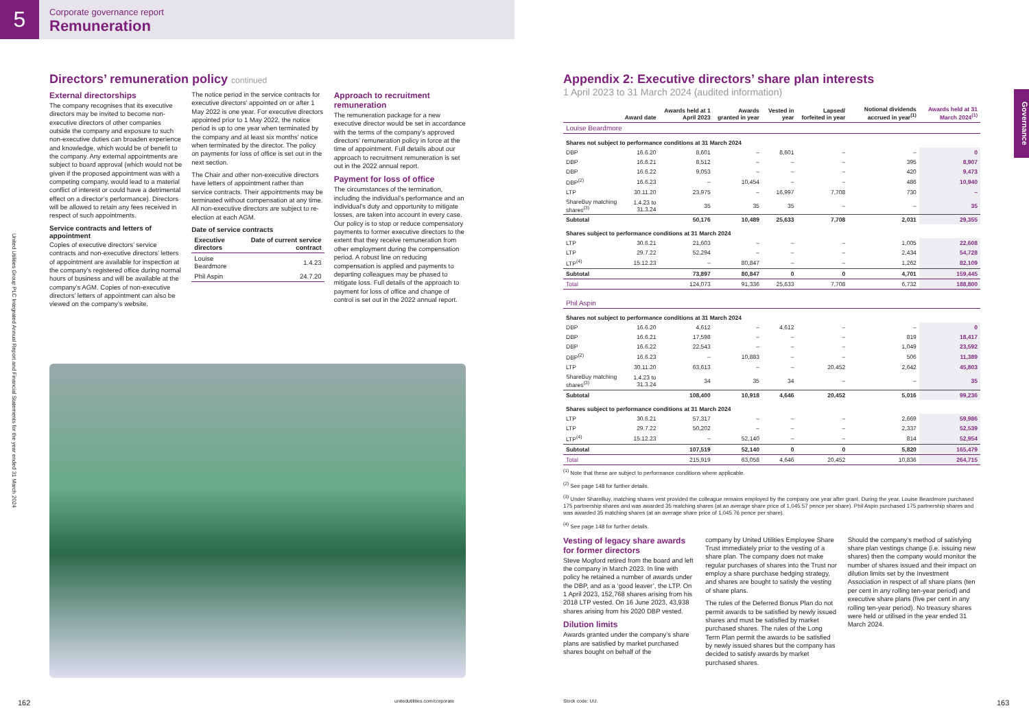5
Corporate governance report
Remuneration
United Utilities Group PLC Integrated Annual Report and Financial Statements for the year ended 31 March 2024
Directors’ remuneration policy continued
External directorships
The company recognises that its executive directors may be invited to become non-executive directors of other companies outside the company and exposure to such non-executive duties can broaden experience and knowledge, which would be of benefit to the company. Any external appointments are subject to board approval (which would not be given if the proposed appointment was with a competing company, would lead to a material conflict of interest or could have a detrimental effect on a director’s performance). Directors will be allowed to retain any fees received in respect of such appointments.
Service contracts and letters of appointment
Copies of executive directors’ service contracts and non-executive directors’ letters of appointment are available for inspection at the company’s registered office during normal hours of business and will be available at the company’s AGM. Copies of non-executive directors’ letters of appointment can also be viewed on the company’s website.
The notice period in the service contracts for executive directors’ appointed on or after 1 May 2022 is one year. For executive directors appointed prior to 1 May 2022, the notice period is up to one year when terminated by the company and at least six months’ notice when terminated by the director. The policy on payments for loss of office is set out in the next section.
The Chair and other non-executive directors have letters of appointment rather than service contracts. Their appointments may be terminated without compensation at any time. All non-executive directors are subject to re-election at each AGM.
Date of service contracts
| Executive directors | Date of current service contract |
| --- | --- |
| Louise Beardmore | 1.4.23 |
| Phil Aspin | 24.7.20 |
Approach to recruitment remuneration
The remuneration package for a new executive director would be set in accordance with the terms of the company’s approved directors’ remuneration policy in force at the time of appointment. Full details about our approach to recruitment remuneration is set out in the 2022 annual report.
Payment for loss of office
The circumstances of the termination, including the individual’s performance and an individual’s duty and opportunity to mitigate losses, are taken into account in every case. Our policy is to stop or reduce compensatory payments to former executive directors to the extent that they receive remuneration from other employment during the compensation period. A robust line on reducing compensation is applied and payments to departing colleagues may be phased to mitigate loss. Full details of the approach to payment for loss of office and change of control is set out in the 2022 annual report.
162 unitedutilities.com/corporate
Appendix 2: Executive directors’ share plan interests
1 April 2023 to 31 March 2024 (audited information)
| | Award date | Awards held at 1 April 2023 | Awards granted in year | Vested in year | Lapsed/ forfeited in year | Notional dividends accrued in year<sup>(1)</sup> | Awards held at 31 March 2024<sup>(1)</sup> |
| --- | --- | --- | --- | --- | --- | --- | --- |
| Louise Beardmore | | | | | | | |
| Shares not subject to performance conditions at 31 March 2024 | | | | | | | |
| DBP | 16.6.20 | 8,601 | – | 8,601 | – | – | 0 |
| DBP | 16.6.21 | 8,512 | – | – | – | 395 | 8,907 |
| DBP | 16.6.22 | 9,053 | – | – | – | 420 | 9,473 |
| DBP<sup>(2)</sup> | 16.6.23 | – | 10,454 | – | – | 486 | 10,940 |
| LTP | 30.11.20 | 23,975 | – | 16,997 | 7,708 | 730 | – |
| ShareBuy matching shares<sup>(3)</sup> | 1.4.23 to 31.3.24 | 35 | 35 | 35 | – | – | 35 |
| Subtotal | | 50,176 | 10,489 | 25,633 | 7,708 | 2,031 | 29,355 |
| Shares subject to performance conditions at 31 March 2024 | | | | | | | |
| LTP | 30.6.21 | 21,603 | – | – | – | 1,005 | 22,608 |
| LTP | 29.7.22 | 52,294 | – | – | – | 2,434 | 54,728 |
| LTP<sup>(4)</sup> | 15.12.23 | – | 80,847 | – | – | 1,262 | 82,109 |
| Subtotal | | 73,897 | 80,847 | 0 | 0 | 4,701 | 159,445 |
| Total | | 124,073 | 91,336 | 25,633 | 7,708 | 6,732 | 188,800 |
| Phil Aspin | | | | | | | |
| Shares not subject to performance conditions at 31 March 2024 | | | | | | | |
| DBP | 16.6.20 | 4,612 | – | 4,612 | – | – | 0 |
| DBP | 16.6.21 | 17,598 | – | – | – | 819 | 18,417 |
| DBP | 16.6.22 | 22,543 | – | – | – | 1,049 | 23,592 |
| DBP<sup>(2)</sup> | 16.6.23 | – | 10,883 | – | – | 506 | 11,389 |
| LTP | 30.11.20 | 63,613 | – | – | 20,452 | 2,642 | 45,803 |
| ShareBuy matching shares<sup>(3)</sup> | 1.4.23 to 31.3.24 | 34 | 35 | 34 | – | – | 35 |
| Subtotal | | 108,400 | 10,918 | 4,646 | 20,452 | 5,016 | 99,236 |
| Shares subject to performance conditions at 31 March 2024 | | | | | | | |
| LTP | 30.6.21 | 57,317 | – | – | – | 2,669 | 59,986 |
| LTP | 29.7.22 | 50,202 | – | – | – | 2,337 | 52,539 |
| LTP<sup>(4)</sup> | 15.12.23 | – | 52,140 | – | – | 814 | 52,954 |
| Subtotal | | 107,519 | 52,140 | 0 | 0 | 5,820 | 165,479 |
| Total | | 215,919 | 63,058 | 4,646 | 20,452 | 10,836 | 264,715 |
<sup>(1)</sup> Note that these are subject to performance conditions where applicable.
<sup>(2)</sup> See page 148 for further details.
<sup>(3)</sup> Under ShareBuy, matching shares vest provided the colleague remains employed by the company one year after grant. During the year, Louise Beardmore purchased 175 partnership shares and was awarded 35 matching shares (at an average share price of 1,045.57 pence per share). Phil Aspin purchased 175 partnership shares and was awarded 35 matching shares (at an average share price of 1,045.76 pence per share).
<sup>(4)</sup> See page 148 for further details.
Vesting of legacy share awards for former directors
Steve Mogford retired from the board and left the company in March 2023. In line with policy he retained a number of awards under the DBP, and as a ‘good leaver’, the LTP. On 1 April 2023, 152,768 shares arising from his 2018 LTP vested. On 16 June 2023, 43,938 shares arising from his 2020 DBP vested.
Dilution limits
Awards granted under the company’s share plans are satisfied by market purchased shares bought on behalf of the
company by United Utilities Employee Share Trust immediately prior to the vesting of a share plan. The company does not make regular purchases of shares into the Trust nor employ a share purchase hedging strategy, and shares are bought to satisfy the vesting of share plans.
The rules of the Deferred Bonus Plan do not permit awards to be satisfied by newly issued shares and must be satisfied by market purchased shares. The rules of the Long Term Plan permit the awards to be satisfied by newly issued shares but the company has decided to satisfy awards by market purchased shares.
Should the company’s method of satisfying share plan vestings change (i.e. issuing new shares) then the company would monitor the number of shares issued and their impact on dilution limits set by the Investment Association in respect of all share plans (ten per cent in any rolling ten-year period) and executive share plans (five per cent in any rolling ten-year period). No treasury shares were held or utilised in the year ended 31 March 2024.
Governance
Stock code: UU. 163